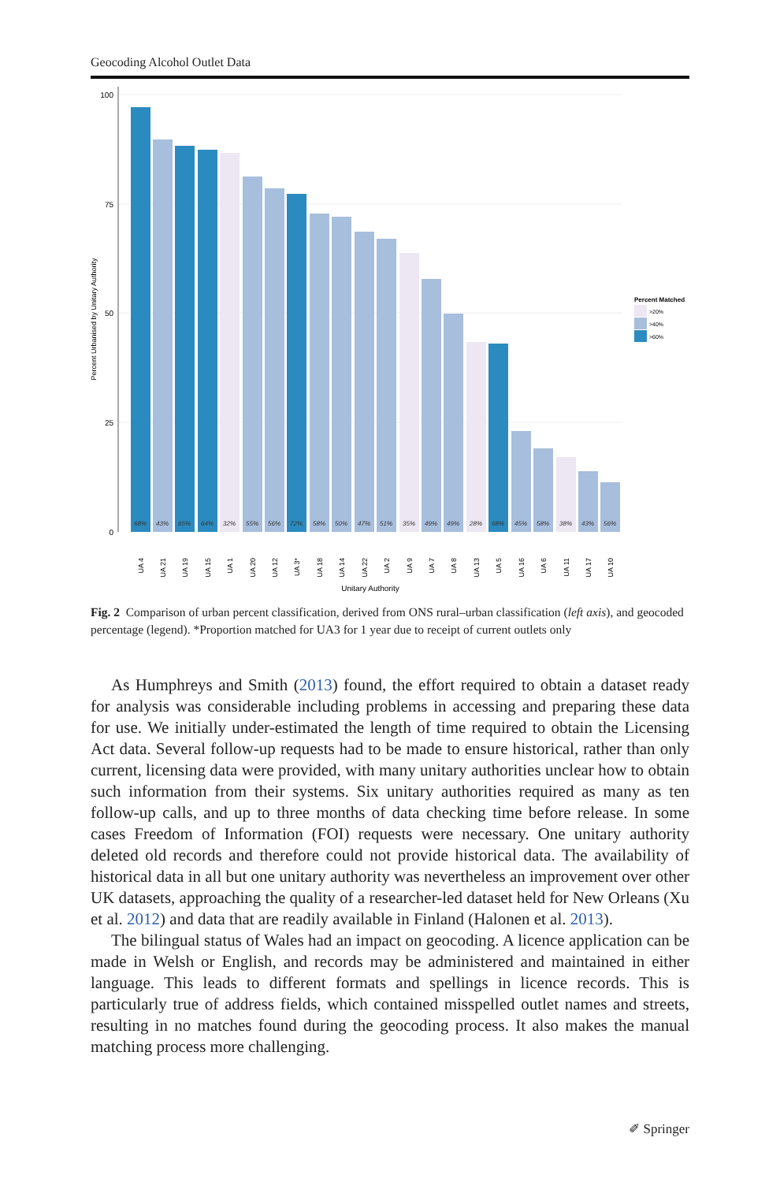Geocoding Alcohol Outlet Data
100
75
50
25
0
Percent Urbanised by Unitary Authority
68%
43%
65%
64%
32%
55%
56%
72%
58%
50%
47%
51%
35%
49%
49%
28%
68%
45%
58%
38%
43%
56%
UA 4
UA 21
UA 19
UA 15
UA 1
UA 20
UA 12
UA 3*
UA 18
UA 14
UA 22
UA 2
UA 9
UA 7
UA 8
UA 13
UA 5
UA 16
UA 6
UA 11
UA 17
UA 10
Unitary Authority
Percent Matched
>20%
>40%
>60%
Fig. 2 Comparison of urban percent classification, derived from ONS rural–urban classification (left axis), and geocoded percentage (legend). *Proportion matched for UA3 for 1 year due to receipt of current outlets only
As Humphreys and Smith (2013) found, the effort required to obtain a dataset ready for analysis was considerable including problems in accessing and preparing these data for use. We initially under-estimated the length of time required to obtain the Licensing Act data. Several follow-up requests had to be made to ensure historical, rather than only current, licensing data were provided, with many unitary authorities unclear how to obtain such information from their systems. Six unitary authorities required as many as ten follow-up calls, and up to three months of data checking time before release. In some cases Freedom of Information (FOI) requests were necessary. One unitary authority deleted old records and therefore could not provide historical data. The availability of historical data in all but one unitary authority was nevertheless an improvement over other UK datasets, approaching the quality of a researcher-led dataset held for New Orleans (Xu et al. 2012) and data that are readily available in Finland (Halonen et al. 2013).
The bilingual status of Wales had an impact on geocoding. A licence application can be made in Welsh or English, and records may be administered and maintained in either language. This leads to different formats and spellings in licence records. This is particularly true of address fields, which contained misspelled outlet names and streets, resulting in no matches found during the geocoding process. It also makes the manual matching process more challenging.
✐ Springer